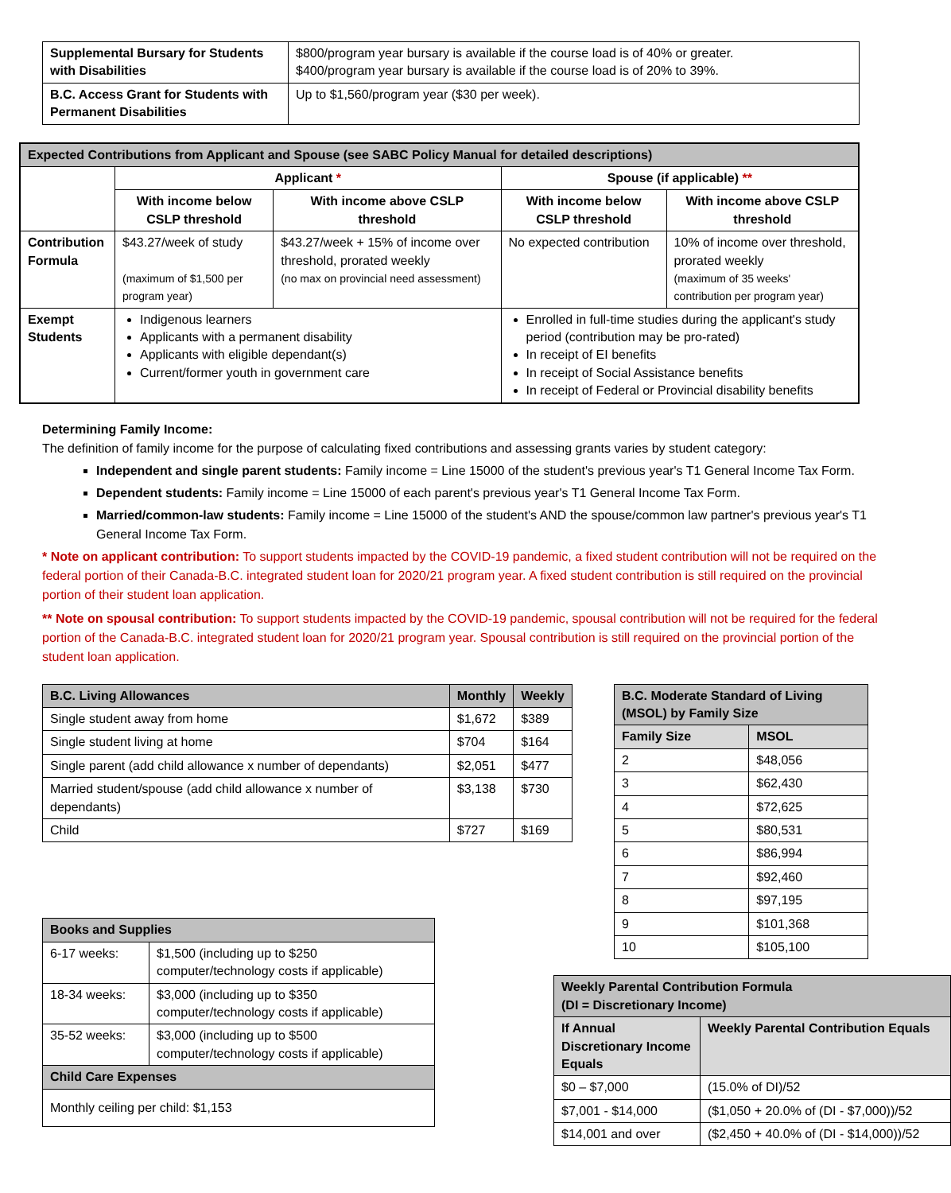| Supplemental Bursary for Students with Disabilities | $800/program year bursary is available if the course load is of 40% or greater. $400/program year bursary is available if the course load is of 20% to 39%. |
| B.C. Access Grant for Students with Permanent Disabilities | Up to $1,560/program year ($30 per week). |
| Expected Contributions from Applicant and Spouse (see SABC Policy Manual for detailed descriptions) | | | | |
| --- | --- | --- | --- | --- |
| | Applicant * | | Spouse (if applicable) ** | |
| | With income below CSLP threshold | With income above CSLP threshold | With income below CSLP threshold | With income above CSLP threshold |
| Contribution Formula | $43.27/week of study (maximum of $1,500 per program year) | $43.27/week + 15% of income over threshold, prorated weekly (no max on provincial need assessment) | No expected contribution | 10% of income over threshold, prorated weekly (maximum of 35 weeks' contribution per program year) |
| Exempt Students | Indigenous learners Applicants with a permanent disability Applicants with eligible dependant(s) Current/former youth in government care | | Enrolled in full-time studies during the applicant's study period (contribution may be pro-rated) In receipt of EI benefits In receipt of Social Assistance benefits In receipt of Federal or Provincial disability benefits | |
Determining Family Income:
The definition of family income for the purpose of calculating fixed contributions and assessing grants varies by student category:
Independent and single parent students: Family income = Line 15000 of the student's previous year's T1 General Income Tax Form.
Dependent students: Family income = Line 15000 of each parent's previous year's T1 General Income Tax Form.
Married/common-law students: Family income = Line 15000 of the student's AND the spouse/common law partner's previous year's T1 General Income Tax Form.
* Note on applicant contribution: To support students impacted by the COVID-19 pandemic, a fixed student contribution will not be required on the federal portion of their Canada-B.C. integrated student loan for 2020/21 program year. A fixed student contribution is still required on the provincial portion of their student loan application.
** Note on spousal contribution: To support students impacted by the COVID-19 pandemic, spousal contribution will not be required for the federal portion of the Canada-B.C. integrated student loan for 2020/21 program year. Spousal contribution is still required on the provincial portion of the student loan application.
| B.C. Living Allowances | Monthly | Weekly |
| --- | --- | --- |
| Single student away from home | $1,672 | $389 |
| Single student living at home | $704 | $164 |
| Single parent (add child allowance x number of dependants) | $2,051 | $477 |
| Married student/spouse (add child allowance x number of dependants) | $3,138 | $730 |
| Child | $727 | $169 |
| Books and Supplies | |
| --- | --- |
| 6-17 weeks: | $1,500 (including up to $250 computer/technology costs if applicable) |
| 18-34 weeks: | $3,000 (including up to $350 computer/technology costs if applicable) |
| 35-52 weeks: | $3,000 (including up to $500 computer/technology costs if applicable) |
| Child Care Expenses | |
| Monthly ceiling per child: $1,153 | |
| B.C. Moderate Standard of Living (MSOL) by Family Size | |
| --- | --- |
| Family Size | MSOL |
| 2 | $48,056 |
| 3 | $62,430 |
| 4 | $72,625 |
| 5 | $80,531 |
| 6 | $86,994 |
| 7 | $92,460 |
| 8 | $97,195 |
| 9 | $101,368 |
| 10 | $105,100 |
| Weekly Parental Contribution Formula (DI = Discretionary Income) | |
| --- | --- |
| If Annual Discretionary Income Equals | Weekly Parental Contribution Equals |
| $0 – $7,000 | (15.0% of DI)/52 |
| $7,001 - $14,000 | ($1,050 + 20.0% of (DI - $7,000))/52 |
| $14,001 and over | ($2,450 + 40.0% of (DI - $14,000))/52 |